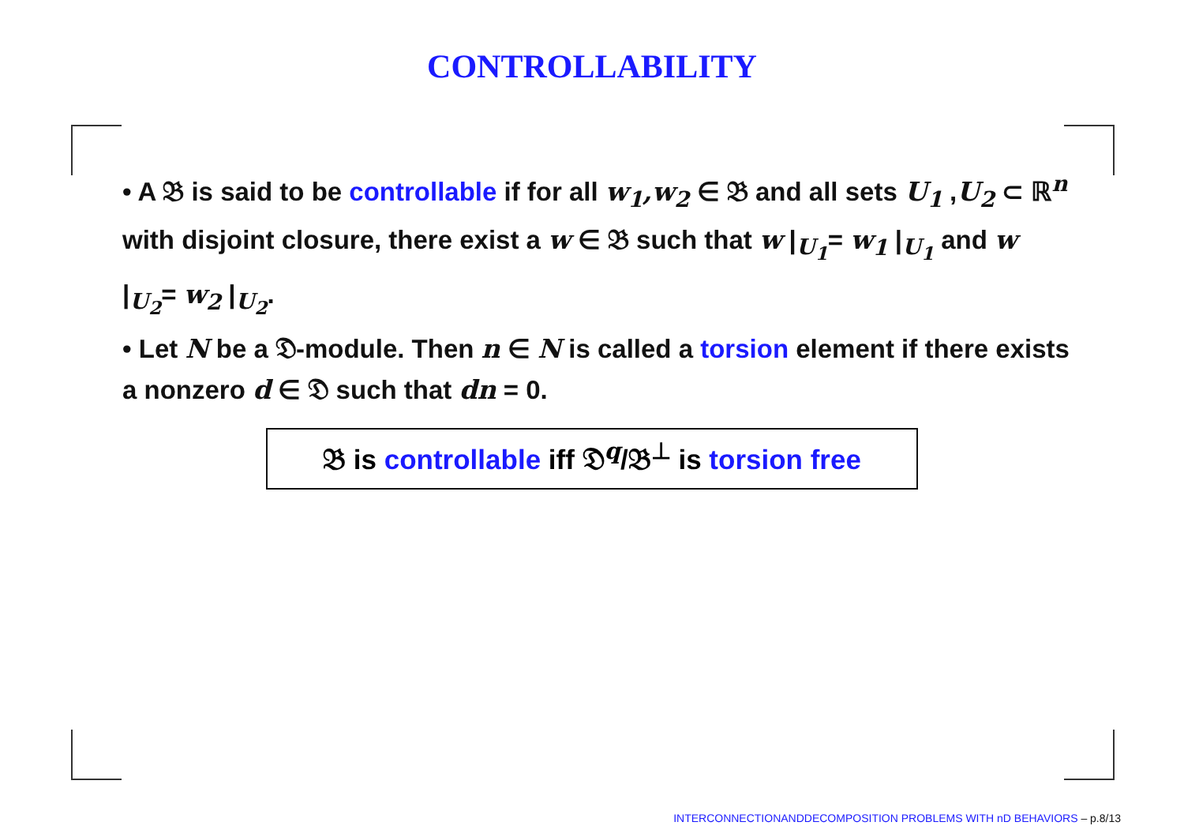CONTROLLABILITY
• A 𝔅 is said to be controllable if for all w<sub>1</sub>,w<sub>2</sub> ∈ 𝔅 and all sets U<sub>1</sub> ,U<sub>2</sub> ⊂ ℝ<sup>n</sup> with disjoint closure, there exist a w ∈ 𝔅 such that w |<sub>U<sub>1</sub></sub>= w<sub>1</sub> |<sub>U<sub>1</sub></sub> and w |<sub>U<sub>2</sub></sub>= w<sub>2</sub> |<sub>U<sub>2</sub></sub>.
• Let N be a 𝔇-module. Then n ∈ N is called a torsion element if there exists a nonzero d ∈ 𝔇 such that dn = 0.
𝔅 is controllable iff 𝔇<sup>q</sup>/𝔅<sup>⊥</sup> is torsion free
INTERCONNECTIONANDDECOMPOSITION PROBLEMS WITH nD BEHAVIORS – p.8/13